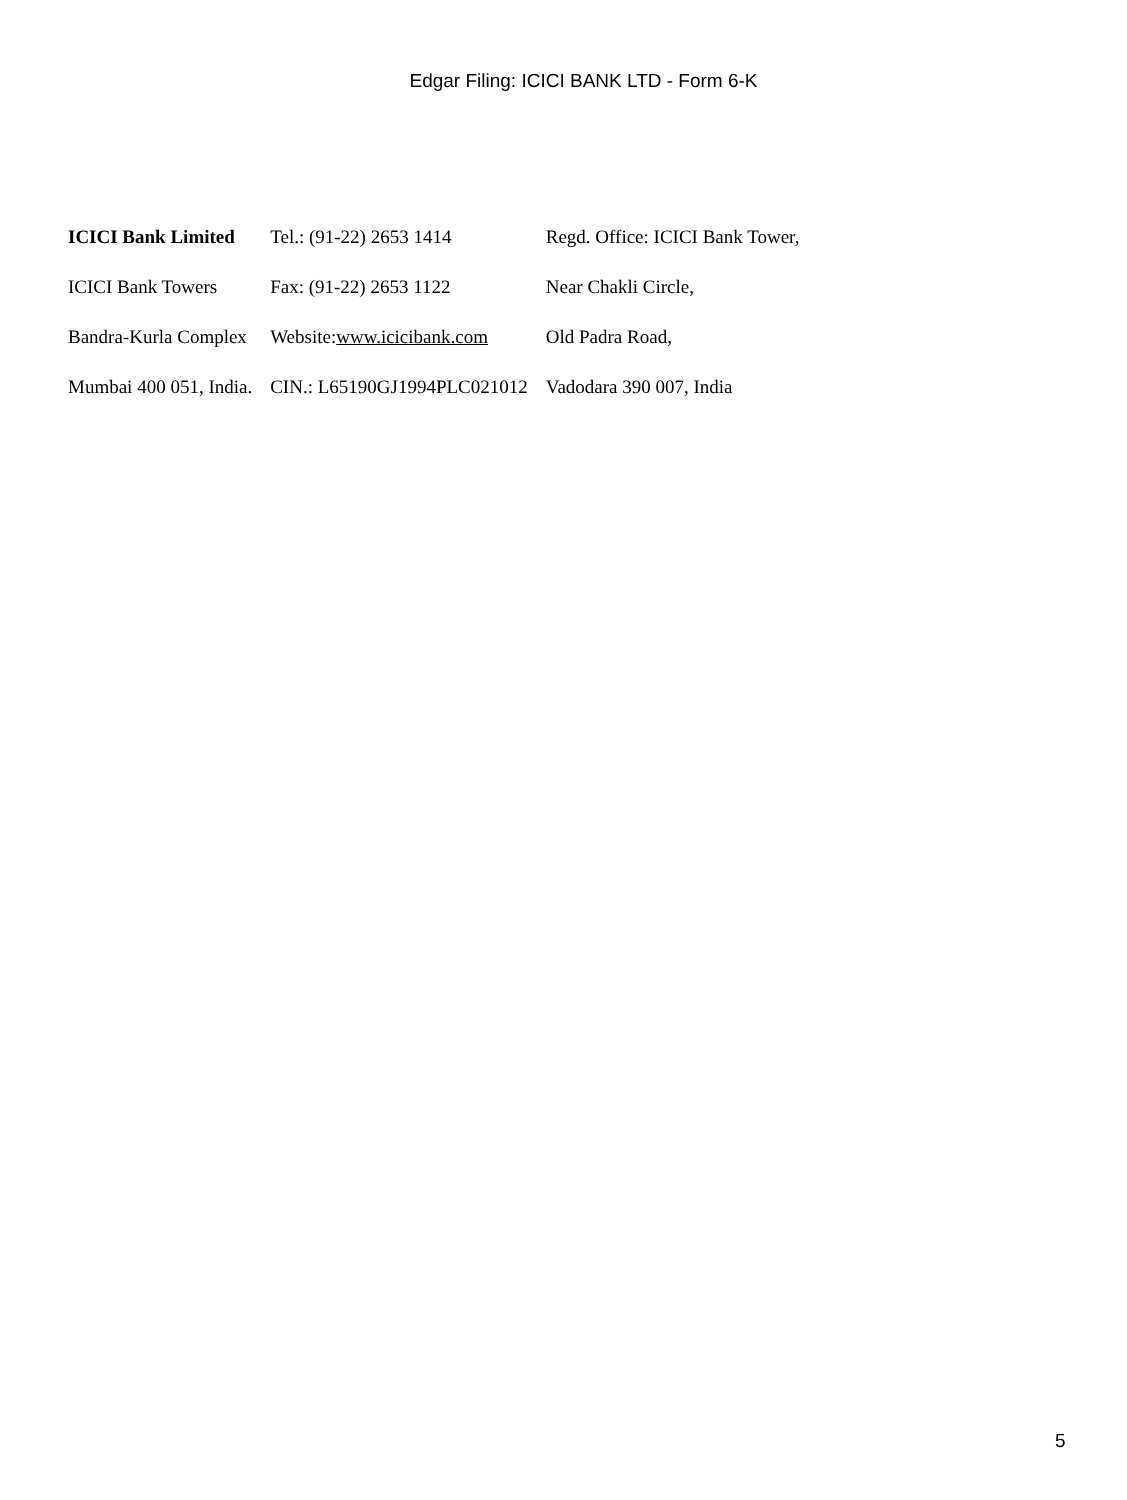Edgar Filing: ICICI BANK LTD - Form 6-K
| ICICI Bank Limited | Tel.: (91-22) 2653 1414 | Regd. Office: ICICI Bank Tower, |
| ICICI Bank Towers | Fax: (91-22) 2653 1122 | Near Chakli Circle, |
| Bandra-Kurla Complex | Website: www.icicibank.com | Old Padra Road, |
| Mumbai 400 051, India. | CIN.: L65190GJ1994PLC021012 | Vadodara 390 007, India |
5